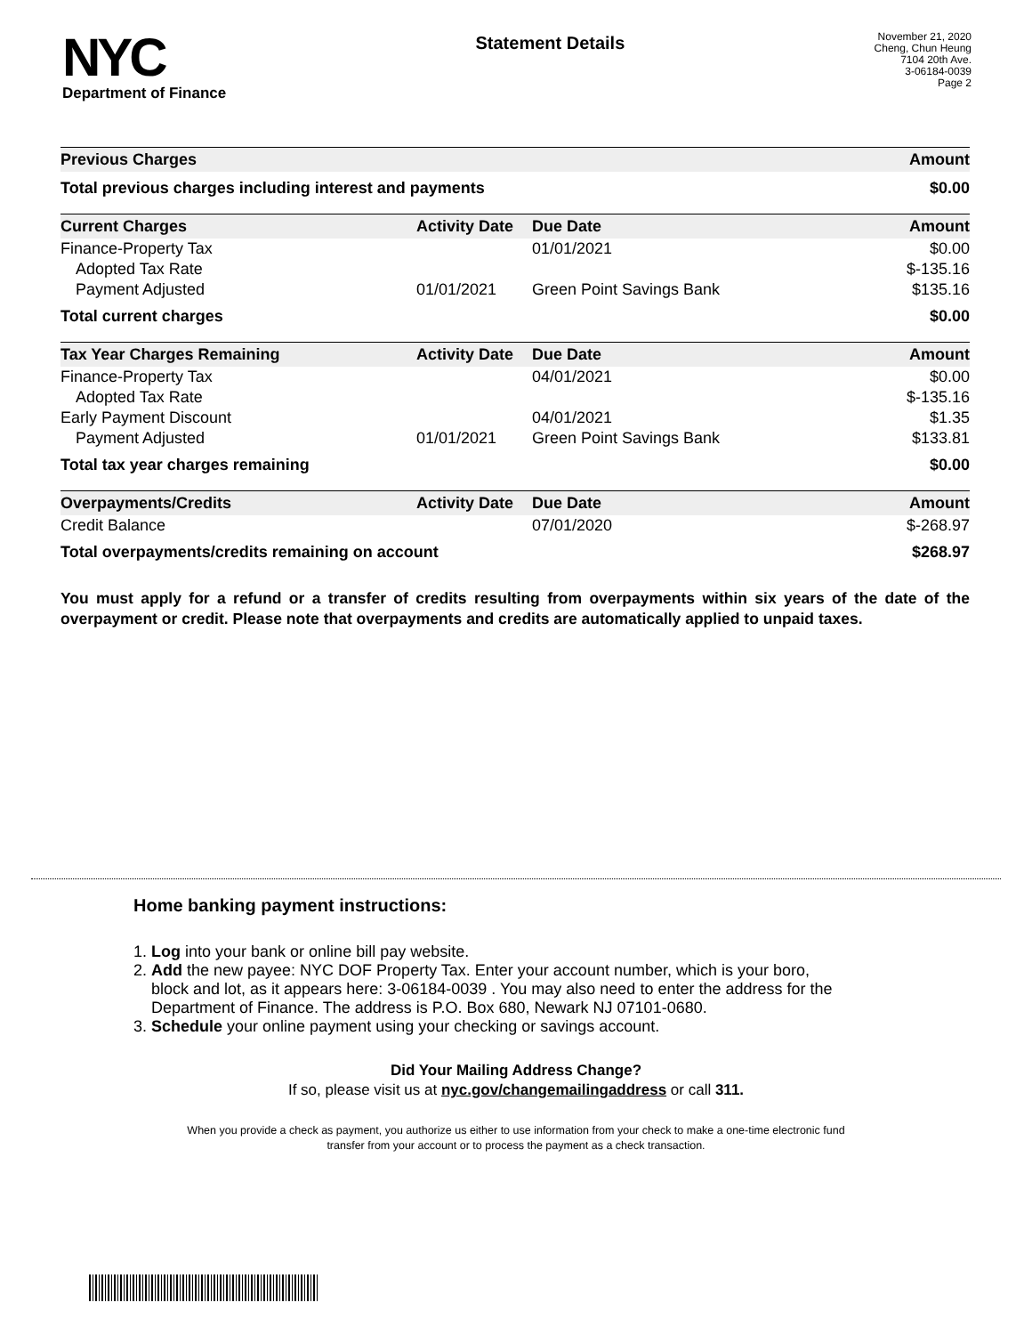NYC
Department of Finance
Statement Details
November 21, 2020
Cheng, Chun Heung
7104 20th Ave.
3-06184-0039
Page 2
| Previous Charges | Amount |
| --- | --- |
| Total previous charges including interest and payments | $0.00 |
| Current Charges | Activity Date | Due Date | Amount |
| --- | --- | --- | --- |
| Finance-Property Tax | | 01/01/2021 | $0.00 |
| Adopted Tax Rate | | | $-135.16 |
| Payment Adjusted | 01/01/2021 | Green Point Savings Bank | $135.16 |
| Total current charges | | | $0.00 |
| Tax Year Charges Remaining | Activity Date | Due Date | Amount |
| --- | --- | --- | --- |
| Finance-Property Tax | | 04/01/2021 | $0.00 |
| Adopted Tax Rate | | | $-135.16 |
| Early Payment Discount | | 04/01/2021 | $1.35 |
| Payment Adjusted | 01/01/2021 | Green Point Savings Bank | $133.81 |
| Total tax year charges remaining | | | $0.00 |
| Overpayments/Credits | Activity Date | Due Date | Amount |
| --- | --- | --- | --- |
| Credit Balance | | 07/01/2020 | $-268.97 |
| Total overpayments/credits remaining on account | | | $268.97 |
You must apply for a refund or a transfer of credits resulting from overpayments within six years of the date of the overpayment or credit. Please note that overpayments and credits are automatically applied to unpaid taxes.
Home banking payment instructions:
1. Log into your bank or online bill pay website.
2. Add the new payee: NYC DOF Property Tax. Enter your account number, which is your boro,
block and lot, as it appears here: 3-06184-0039 . You may also need to enter the address for the
Department of Finance. The address is P.O. Box 680, Newark NJ 07101-0680.
3. Schedule your online payment using your checking or savings account.
Did Your Mailing Address Change?
If so, please visit us at nyc.gov/changemailingaddress or call 311.
When you provide a check as payment, you authorize us either to use information from your check to make a one-time electronic fund
transfer from your account or to process the payment as a check transaction.